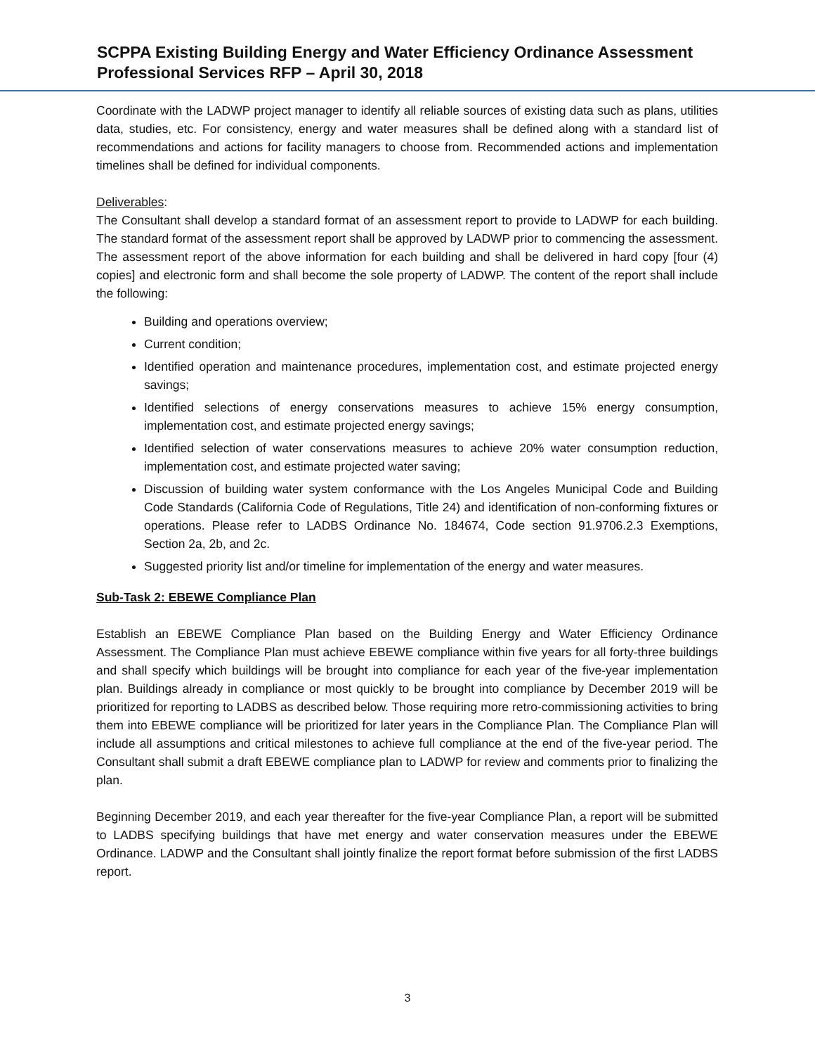SCPPA Existing Building Energy and Water Efficiency Ordinance Assessment
Professional Services RFP – April 30, 2018
Coordinate with the LADWP project manager to identify all reliable sources of existing data such as plans, utilities data, studies, etc. For consistency, energy and water measures shall be defined along with a standard list of recommendations and actions for facility managers to choose from. Recommended actions and implementation timelines shall be defined for individual components.
Deliverables:
The Consultant shall develop a standard format of an assessment report to provide to LADWP for each building. The standard format of the assessment report shall be approved by LADWP prior to commencing the assessment. The assessment report of the above information for each building and shall be delivered in hard copy [four (4) copies] and electronic form and shall become the sole property of LADWP. The content of the report shall include the following:
Building and operations overview;
Current condition;
Identified operation and maintenance procedures, implementation cost, and estimate projected energy savings;
Identified selections of energy conservations measures to achieve 15% energy consumption, implementation cost, and estimate projected energy savings;
Identified selection of water conservations measures to achieve 20% water consumption reduction, implementation cost, and estimate projected water saving;
Discussion of building water system conformance with the Los Angeles Municipal Code and Building Code Standards (California Code of Regulations, Title 24) and identification of non-conforming fixtures or operations. Please refer to LADBS Ordinance No. 184674, Code section 91.9706.2.3 Exemptions, Section 2a, 2b, and 2c.
Suggested priority list and/or timeline for implementation of the energy and water measures.
Sub-Task 2: EBEWE Compliance Plan
Establish an EBEWE Compliance Plan based on the Building Energy and Water Efficiency Ordinance Assessment. The Compliance Plan must achieve EBEWE compliance within five years for all forty-three buildings and shall specify which buildings will be brought into compliance for each year of the five-year implementation plan. Buildings already in compliance or most quickly to be brought into compliance by December 2019 will be prioritized for reporting to LADBS as described below. Those requiring more retro-commissioning activities to bring them into EBEWE compliance will be prioritized for later years in the Compliance Plan. The Compliance Plan will include all assumptions and critical milestones to achieve full compliance at the end of the five-year period. The Consultant shall submit a draft EBEWE compliance plan to LADWP for review and comments prior to finalizing the plan.
Beginning December 2019, and each year thereafter for the five-year Compliance Plan, a report will be submitted to LADBS specifying buildings that have met energy and water conservation measures under the EBEWE Ordinance. LADWP and the Consultant shall jointly finalize the report format before submission of the first LADBS report.
3